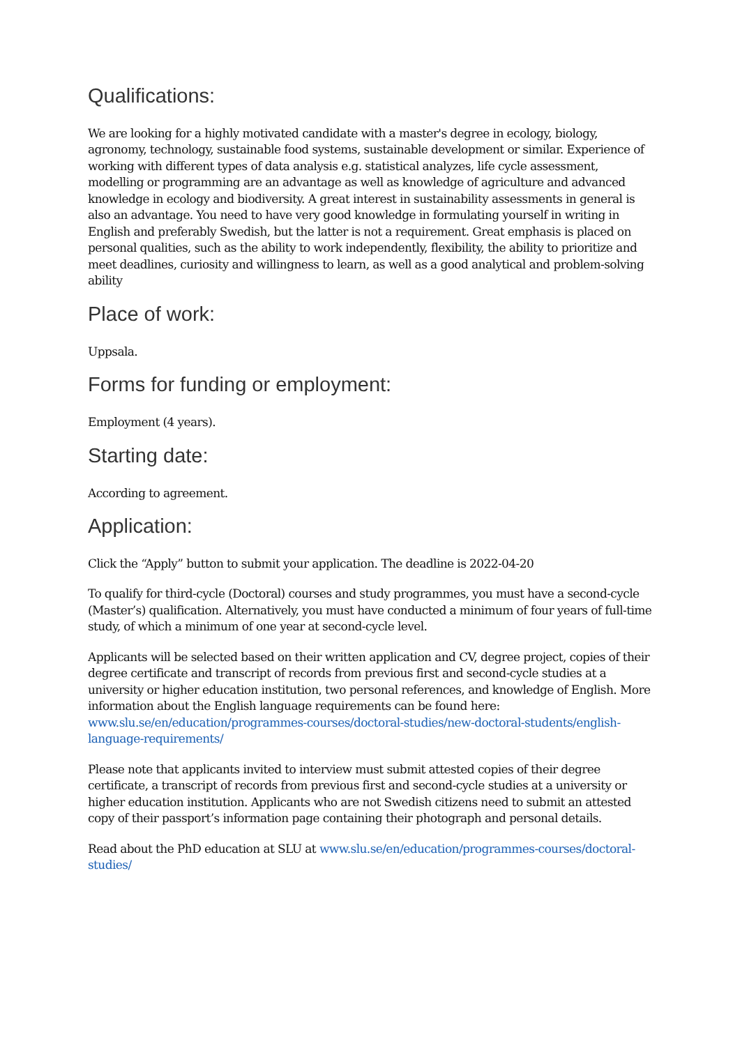Qualifications:
We are looking for a highly motivated candidate with a master's degree in ecology, biology, agronomy, technology, sustainable food systems, sustainable development or similar. Experience of working with different types of data analysis e.g. statistical analyzes, life cycle assessment, modelling or programming are an advantage as well as knowledge of agriculture and advanced knowledge in ecology and biodiversity. A great interest in sustainability assessments in general is also an advantage. You need to have very good knowledge in formulating yourself in writing in English and preferably Swedish, but the latter is not a requirement. Great emphasis is placed on personal qualities, such as the ability to work independently, flexibility, the ability to prioritize and meet deadlines, curiosity and willingness to learn, as well as a good analytical and problem-solving ability
Place of work:
Uppsala.
Forms for funding or employment:
Employment (4 years).
Starting date:
According to agreement.
Application:
Click the “Apply” button to submit your application. The deadline is 2022-04-20
To qualify for third-cycle (Doctoral) courses and study programmes, you must have a second-cycle (Master’s) qualification. Alternatively, you must have conducted a minimum of four years of full-time study, of which a minimum of one year at second-cycle level.
Applicants will be selected based on their written application and CV, degree project, copies of their degree certificate and transcript of records from previous first and second-cycle studies at a university or higher education institution, two personal references, and knowledge of English. More information about the English language requirements can be found here: www.slu.se/en/education/programmes-courses/doctoral-studies/new-doctoral-students/english-language-requirements/
Please note that applicants invited to interview must submit attested copies of their degree certificate, a transcript of records from previous first and second-cycle studies at a university or higher education institution. Applicants who are not Swedish citizens need to submit an attested copy of their passport’s information page containing their photograph and personal details.
Read about the PhD education at SLU at www.slu.se/en/education/programmes-courses/doctoral-studies/